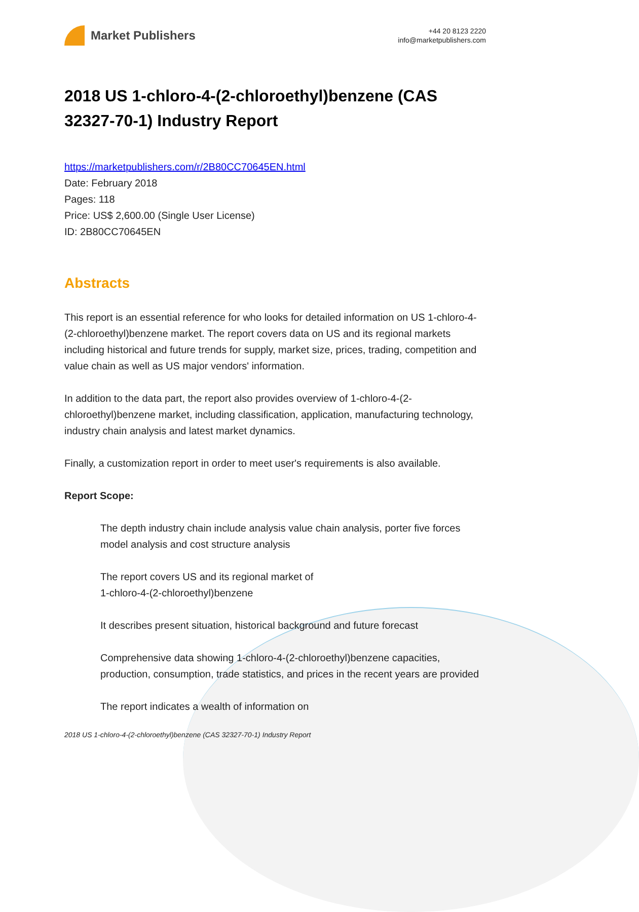Market Publishers
+44 20 8123 2220
info@marketpublishers.com
2018 US 1-chloro-4-(2-chloroethyl)benzene (CAS 32327-70-1) Industry Report
https://marketpublishers.com/r/2B80CC70645EN.html
Date: February 2018
Pages: 118
Price: US$ 2,600.00 (Single User License)
ID: 2B80CC70645EN
Abstracts
This report is an essential reference for who looks for detailed information on US 1-chloro-4-(2-chloroethyl)benzene market. The report covers data on US and its regional markets including historical and future trends for supply, market size, prices, trading, competition and value chain as well as US major vendors' information.
In addition to the data part, the report also provides overview of 1-chloro-4-(2-chloroethyl)benzene market, including classification, application, manufacturing technology, industry chain analysis and latest market dynamics.
Finally, a customization report in order to meet user's requirements is also available.
Report Scope:
The depth industry chain include analysis value chain analysis, porter five forces model analysis and cost structure analysis
The report covers US and its regional market of
1-chloro-4-(2-chloroethyl)benzene
It describes present situation, historical background and future forecast
Comprehensive data showing 1-chloro-4-(2-chloroethyl)benzene capacities, production, consumption, trade statistics, and prices in the recent years are provided
The report indicates a wealth of information on
2018 US 1-chloro-4-(2-chloroethyl)benzene (CAS 32327-70-1) Industry Report